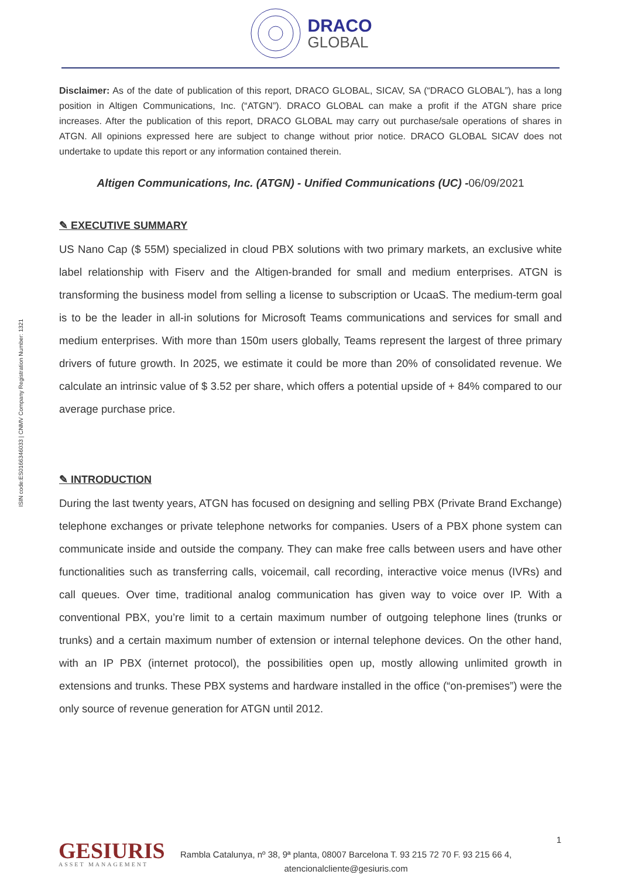DRACO
GLOBAL
ISIN code:ES0166346033 | CNMV Company Registration Number: 1321
Disclaimer: As of the date of publication of this report, DRACO GLOBAL, SICAV, SA (“DRACO GLOBAL”), has a long position in Altigen Communications, Inc. (“ATGN”). DRACO GLOBAL can make a profit if the ATGN share price increases. After the publication of this report, DRACO GLOBAL may carry out purchase/sale operations of shares in ATGN. All opinions expressed here are subject to change without prior notice. DRACO GLOBAL SICAV does not undertake to update this report or any information contained therein.
Altigen Communications, Inc. (ATGN) - Unified Communications (UC) -06/09/2021
✎ EXECUTIVE SUMMARY
US Nano Cap ($ 55M) specialized in cloud PBX solutions with two primary markets, an exclusive white label relationship with Fiserv and the Altigen-branded for small and medium enterprises. ATGN is transforming the business model from selling a license to subscription or UcaaS. The medium-term goal is to be the leader in all-in solutions for Microsoft Teams communications and services for small and medium enterprises. With more than 150m users globally, Teams represent the largest of three primary drivers of future growth. In 2025, we estimate it could be more than 20% of consolidated revenue. We calculate an intrinsic value of $ 3.52 per share, which offers a potential upside of + 84% compared to our average purchase price.
✎ INTRODUCTION
During the last twenty years, ATGN has focused on designing and selling PBX (Private Brand Exchange) telephone exchanges or private telephone networks for companies. Users of a PBX phone system can communicate inside and outside the company. They can make free calls between users and have other functionalities such as transferring calls, voicemail, call recording, interactive voice menus (IVRs) and call queues. Over time, traditional analog communication has given way to voice over IP. With a conventional PBX, you’re limit to a certain maximum number of outgoing telephone lines (trunks or trunks) and a certain maximum number of extension or internal telephone devices. On the other hand, with an IP PBX (internet protocol), the possibilities open up, mostly allowing unlimited growth in extensions and trunks. These PBX systems and hardware installed in the office (“on-premises”) were the only source of revenue generation for ATGN until 2012.
1
GESIURIS
ASSET MANAGEMENT
Rambla Catalunya, nº 38, 9ª planta, 08007 Barcelona T. 93 215 72 70 F. 93 215 66 4,
atencionalcliente@gesiuris.com